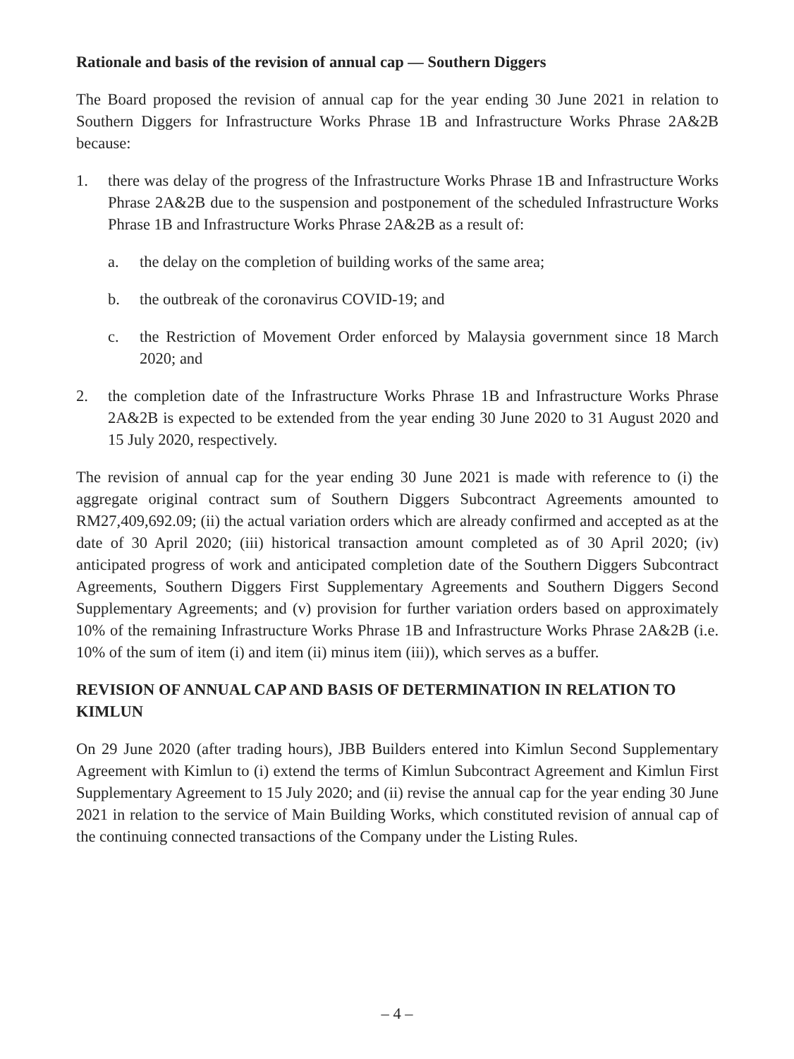Rationale and basis of the revision of annual cap — Southern Diggers
The Board proposed the revision of annual cap for the year ending 30 June 2021 in relation to Southern Diggers for Infrastructure Works Phrase 1B and Infrastructure Works Phrase 2A&2B because:
1. there was delay of the progress of the Infrastructure Works Phrase 1B and Infrastructure Works Phrase 2A&2B due to the suspension and postponement of the scheduled Infrastructure Works Phrase 1B and Infrastructure Works Phrase 2A&2B as a result of:
a. the delay on the completion of building works of the same area;
b. the outbreak of the coronavirus COVID-19; and
c. the Restriction of Movement Order enforced by Malaysia government since 18 March 2020; and
2. the completion date of the Infrastructure Works Phrase 1B and Infrastructure Works Phrase 2A&2B is expected to be extended from the year ending 30 June 2020 to 31 August 2020 and 15 July 2020, respectively.
The revision of annual cap for the year ending 30 June 2021 is made with reference to (i) the aggregate original contract sum of Southern Diggers Subcontract Agreements amounted to RM27,409,692.09; (ii) the actual variation orders which are already confirmed and accepted as at the date of 30 April 2020; (iii) historical transaction amount completed as of 30 April 2020; (iv) anticipated progress of work and anticipated completion date of the Southern Diggers Subcontract Agreements, Southern Diggers First Supplementary Agreements and Southern Diggers Second Supplementary Agreements; and (v) provision for further variation orders based on approximately 10% of the remaining Infrastructure Works Phrase 1B and Infrastructure Works Phrase 2A&2B (i.e. 10% of the sum of item (i) and item (ii) minus item (iii)), which serves as a buffer.
REVISION OF ANNUAL CAP AND BASIS OF DETERMINATION IN RELATION TO KIMLUN
On 29 June 2020 (after trading hours), JBB Builders entered into Kimlun Second Supplementary Agreement with Kimlun to (i) extend the terms of Kimlun Subcontract Agreement and Kimlun First Supplementary Agreement to 15 July 2020; and (ii) revise the annual cap for the year ending 30 June 2021 in relation to the service of Main Building Works, which constituted revision of annual cap of the continuing connected transactions of the Company under the Listing Rules.
– 4 –